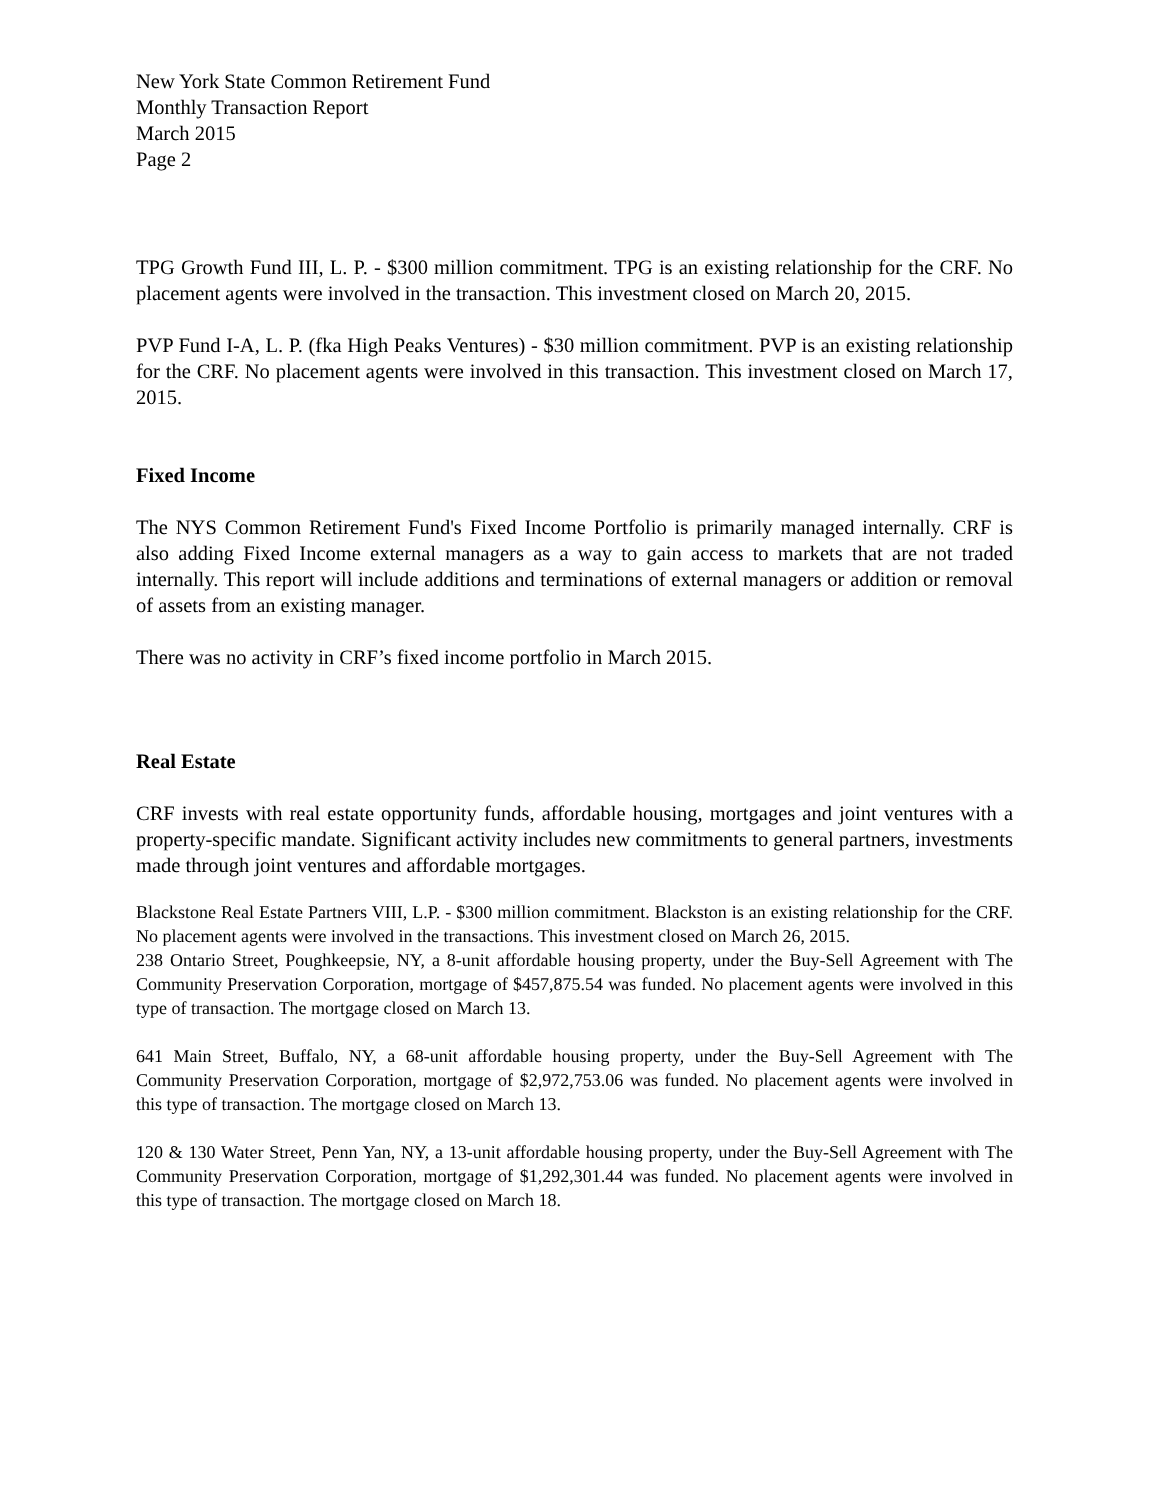New York State Common Retirement Fund
Monthly Transaction Report
March 2015
Page 2
TPG Growth Fund III, L. P. - $300 million commitment. TPG is an existing relationship for the CRF. No placement agents were involved in the transaction. This investment closed on March 20, 2015.
PVP Fund I-A, L. P. (fka High Peaks Ventures) - $30 million commitment. PVP is an existing relationship for the CRF. No placement agents were involved in this transaction. This investment closed on March 17, 2015.
Fixed Income
The NYS Common Retirement Fund's Fixed Income Portfolio is primarily managed internally. CRF is also adding Fixed Income external managers as a way to gain access to markets that are not traded internally. This report will include additions and terminations of external managers or addition or removal of assets from an existing manager.
There was no activity in CRF’s fixed income portfolio in March 2015.
Real Estate
CRF invests with real estate opportunity funds, affordable housing, mortgages and joint ventures with a property-specific mandate. Significant activity includes new commitments to general partners, investments made through joint ventures and affordable mortgages.
Blackstone Real Estate Partners VIII, L.P. - $300 million commitment. Blackston is an existing relationship for the CRF. No placement agents were involved in the transactions. This investment closed on March 26, 2015.
238 Ontario Street, Poughkeepsie, NY, a 8-unit affordable housing property, under the Buy-Sell Agreement with The Community Preservation Corporation, mortgage of $457,875.54 was funded. No placement agents were involved in this type of transaction. The mortgage closed on March 13.
641 Main Street, Buffalo, NY, a 68-unit affordable housing property, under the Buy-Sell Agreement with The Community Preservation Corporation, mortgage of $2,972,753.06 was funded. No placement agents were involved in this type of transaction. The mortgage closed on March 13.
120 & 130 Water Street, Penn Yan, NY, a 13-unit affordable housing property, under the Buy-Sell Agreement with The Community Preservation Corporation, mortgage of $1,292,301.44 was funded. No placement agents were involved in this type of transaction. The mortgage closed on March 18.